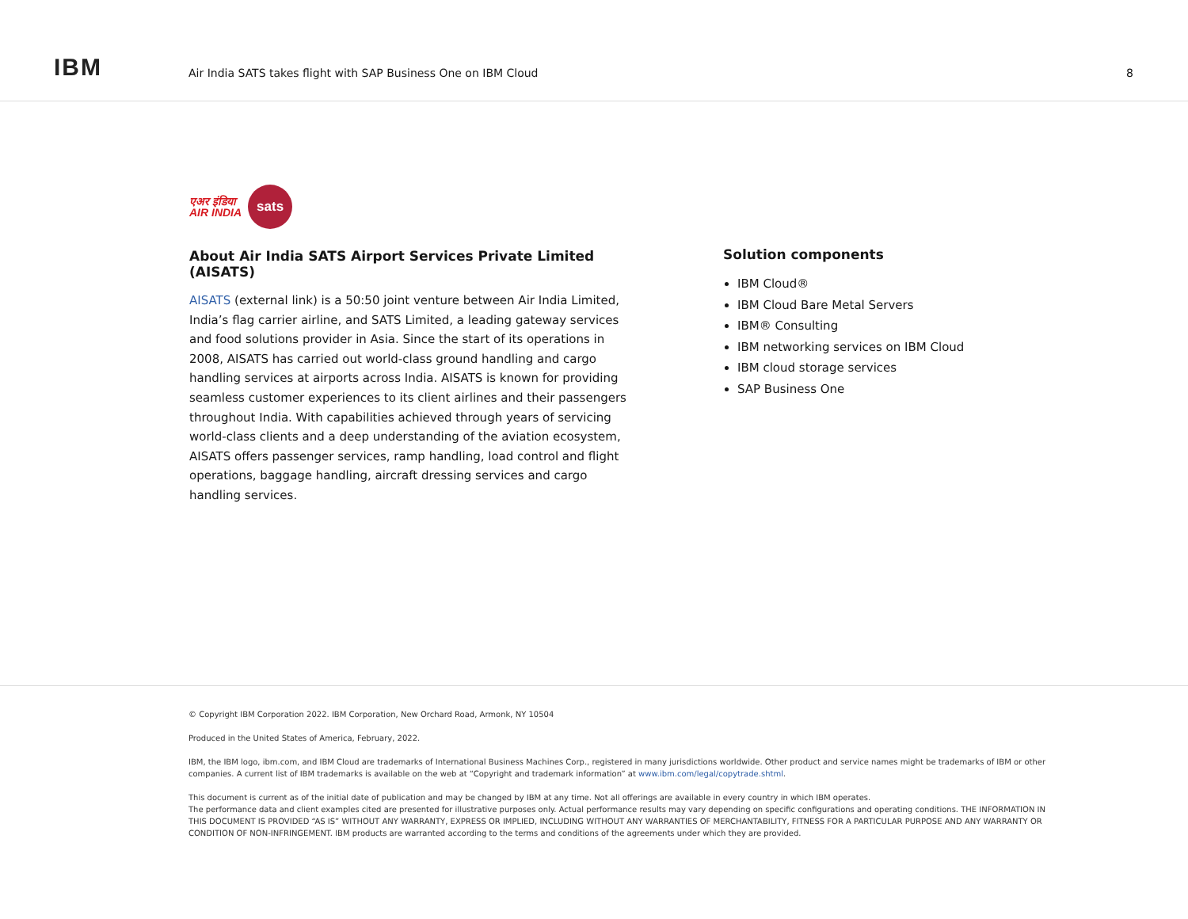IBM
Air India SATS takes flight with SAP Business One on IBM Cloud
8
एअर इंडिया
AIR INDIA
sats
About Air India SATS Airport Services Private Limited (AISATS)
AISATS (external link) is a 50:50 joint venture between Air India Limited, India’s flag carrier airline, and SATS Limited, a leading gateway services and food solutions provider in Asia. Since the start of its operations in 2008, AISATS has carried out world-class ground handling and cargo handling services at airports across India. AISATS is known for providing seamless customer experiences to its client airlines and their passengers throughout India. With capabilities achieved through years of servicing world-class clients and a deep understanding of the aviation ecosystem, AISATS offers passenger services, ramp handling, load control and flight operations, baggage handling, aircraft dressing services and cargo handling services.
Solution components
IBM Cloud®
IBM Cloud Bare Metal Servers
IBM® Consulting
IBM networking services on IBM Cloud
IBM cloud storage services
SAP Business One
© Copyright IBM Corporation 2022. IBM Corporation, New Orchard Road, Armonk, NY 10504
Produced in the United States of America, February, 2022.
IBM, the IBM logo, ibm.com, and IBM Cloud are trademarks of International Business Machines Corp., registered in many jurisdictions worldwide. Other product and service names might be trademarks of IBM or other companies. A current list of IBM trademarks is available on the web at “Copyright and trademark information” at www.ibm.com/legal/copytrade.shtml.
This document is current as of the initial date of publication and may be changed by IBM at any time. Not all offerings are available in every country in which IBM operates.
The performance data and client examples cited are presented for illustrative purposes only. Actual performance results may vary depending on specific configurations and operating conditions. THE INFORMATION IN THIS DOCUMENT IS PROVIDED “AS IS” WITHOUT ANY WARRANTY, EXPRESS OR IMPLIED, INCLUDING WITHOUT ANY WARRANTIES OF MERCHANTABILITY, FITNESS FOR A PARTICULAR PURPOSE AND ANY WARRANTY OR CONDITION OF NON-INFRINGEMENT. IBM products are warranted according to the terms and conditions of the agreements under which they are provided.